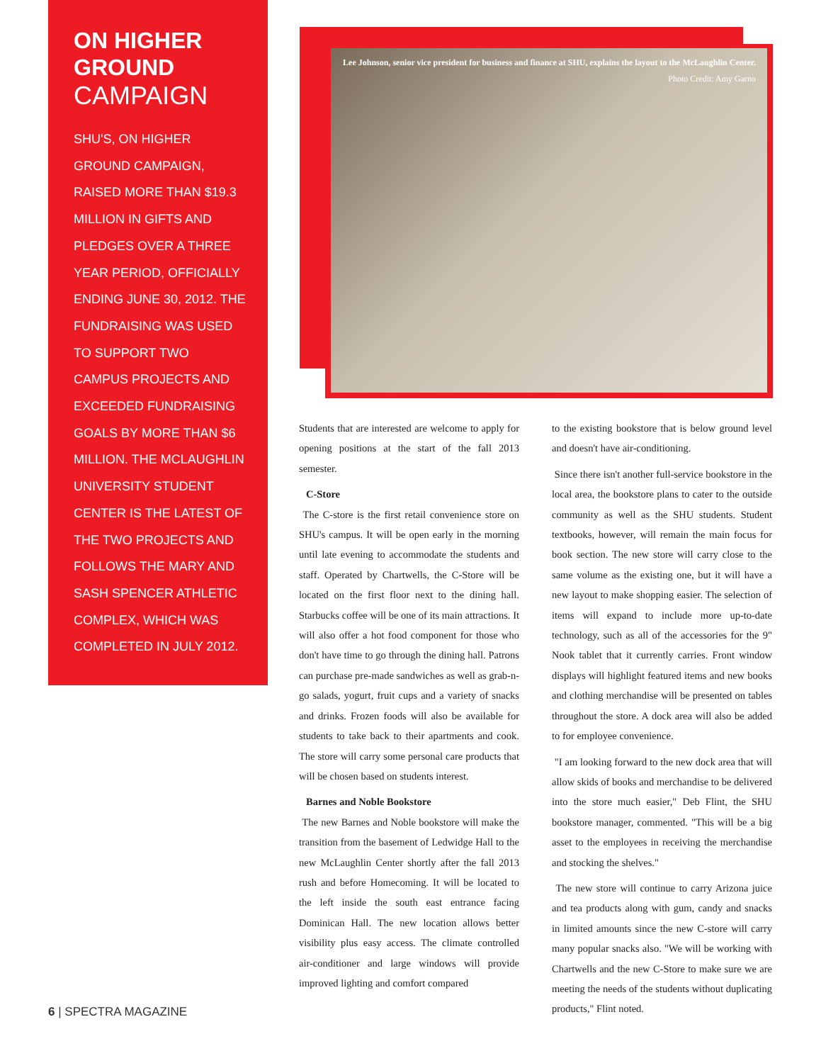ON HIGHER GROUND
CAMPAIGN
SHU'S, ON HIGHER GROUND CAMPAIGN, RAISED MORE THAN $19.3 MILLION IN GIFTS AND PLEDGES OVER A THREE YEAR PERIOD, OFFICIALLY ENDING JUNE 30, 2012. THE FUNDRAISING WAS USED TO SUPPORT TWO CAMPUS PROJECTS AND EXCEEDED FUNDRAISING GOALS BY MORE THAN $6 MILLION. THE MCLAUGHLIN UNIVERSITY STUDENT CENTER IS THE LATEST OF THE TWO PROJECTS AND FOLLOWS THE MARY AND SASH SPENCER ATHLETIC COMPLEX, WHICH WAS COMPLETED IN JULY 2012.
Lee Johnson, senior vice president for business and finance at SHU, explains the layout to the McLaughlin Center.
Photo Credit: Amy Garno
Students that are interested are welcome to apply for opening positions at the start of the fall 2013 semester.
C-Store
The C-store is the first retail convenience store on SHU's campus. It will be open early in the morning until late evening to accommodate the students and staff. Operated by Chartwells, the C-Store will be located on the first floor next to the dining hall. Starbucks coffee will be one of its main attractions. It will also offer a hot food component for those who don't have time to go through the dining hall. Patrons can purchase pre-made sandwiches as well as grab-n-go salads, yogurt, fruit cups and a variety of snacks and drinks. Frozen foods will also be available for students to take back to their apartments and cook. The store will carry some personal care products that will be chosen based on students interest.
Barnes and Noble Bookstore
The new Barnes and Noble bookstore will make the transition from the basement of Ledwidge Hall to the new McLaughlin Center shortly after the fall 2013 rush and before Homecoming. It will be located to the left inside the south east entrance facing Dominican Hall. The new location allows better visibility plus easy access. The climate controlled air-conditioner and large windows will provide improved lighting and comfort compared
to the existing bookstore that is below ground level and doesn't have air-conditioning.
Since there isn't another full-service bookstore in the local area, the bookstore plans to cater to the outside community as well as the SHU students. Student textbooks, however, will remain the main focus for book section. The new store will carry close to the same volume as the existing one, but it will have a new layout to make shopping easier. The selection of items will expand to include more up-to-date technology, such as all of the accessories for the 9" Nook tablet that it currently carries. Front window displays will highlight featured items and new books and clothing merchandise will be presented on tables throughout the store. A dock area will also be added to for employee convenience.
"I am looking forward to the new dock area that will allow skids of books and merchandise to be delivered into the store much easier," Deb Flint, the SHU bookstore manager, commented. "This will be a big asset to the employees in receiving the merchandise and stocking the shelves."
The new store will continue to carry Arizona juice and tea products along with gum, candy and snacks in limited amounts since the new C-store will carry many popular snacks also. "We will be working with Chartwells and the new C-Store to make sure we are meeting the needs of the students without duplicating products," Flint noted.
6 | SPECTRA MAGAZINE